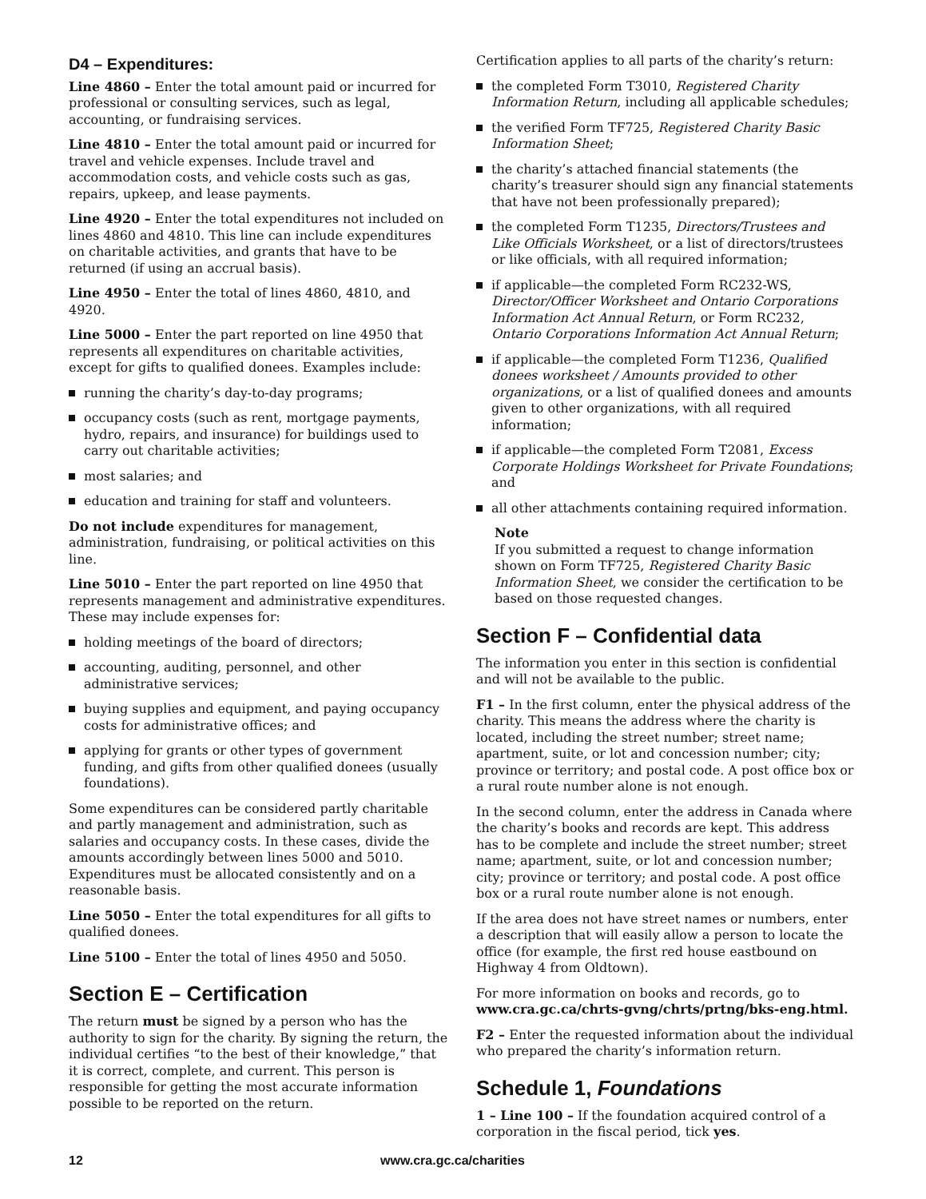D4 – Expenditures:
Line 4860 – Enter the total amount paid or incurred for professional or consulting services, such as legal, accounting, or fundraising services.
Line 4810 – Enter the total amount paid or incurred for travel and vehicle expenses. Include travel and accommodation costs, and vehicle costs such as gas, repairs, upkeep, and lease payments.
Line 4920 – Enter the total expenditures not included on lines 4860 and 4810. This line can include expenditures on charitable activities, and grants that have to be returned (if using an accrual basis).
Line 4950 – Enter the total of lines 4860, 4810, and 4920.
Line 5000 – Enter the part reported on line 4950 that represents all expenditures on charitable activities, except for gifts to qualified donees. Examples include:
running the charity’s day-to-day programs;
occupancy costs (such as rent, mortgage payments, hydro, repairs, and insurance) for buildings used to carry out charitable activities;
most salaries; and
education and training for staff and volunteers.
Do not include expenditures for management, administration, fundraising, or political activities on this line.
Line 5010 – Enter the part reported on line 4950 that represents management and administrative expenditures. These may include expenses for:
holding meetings of the board of directors;
accounting, auditing, personnel, and other administrative services;
buying supplies and equipment, and paying occupancy costs for administrative offices; and
applying for grants or other types of government funding, and gifts from other qualified donees (usually foundations).
Some expenditures can be considered partly charitable and partly management and administration, such as salaries and occupancy costs. In these cases, divide the amounts accordingly between lines 5000 and 5010. Expenditures must be allocated consistently and on a reasonable basis.
Line 5050 – Enter the total expenditures for all gifts to qualified donees.
Line 5100 – Enter the total of lines 4950 and 5050.
Section E – Certification
The return must be signed by a person who has the authority to sign for the charity. By signing the return, the individual certifies “to the best of their knowledge,” that it is correct, complete, and current. This person is responsible for getting the most accurate information possible to be reported on the return.
Certification applies to all parts of the charity’s return:
the completed Form T3010, Registered Charity Information Return, including all applicable schedules;
the verified Form TF725, Registered Charity Basic Information Sheet;
the charity’s attached financial statements (the charity’s treasurer should sign any financial statements that have not been professionally prepared);
the completed Form T1235, Directors/Trustees and Like Officials Worksheet, or a list of directors/trustees or like officials, with all required information;
if applicable—the completed Form RC232-WS, Director/Officer Worksheet and Ontario Corporations Information Act Annual Return, or Form RC232, Ontario Corporations Information Act Annual Return;
if applicable—the completed Form T1236, Qualified donees worksheet / Amounts provided to other organizations, or a list of qualified donees and amounts given to other organizations, with all required information;
if applicable—the completed Form T2081, Excess Corporate Holdings Worksheet for Private Foundations; and
all other attachments containing required information.
Note
If you submitted a request to change information shown on Form TF725, Registered Charity Basic Information Sheet, we consider the certification to be based on those requested changes.
Section F – Confidential data
The information you enter in this section is confidential and will not be available to the public.
F1 – In the first column, enter the physical address of the charity. This means the address where the charity is located, including the street number; street name; apartment, suite, or lot and concession number; city; province or territory; and postal code. A post office box or a rural route number alone is not enough.
In the second column, enter the address in Canada where the charity’s books and records are kept. This address has to be complete and include the street number; street name; apartment, suite, or lot and concession number; city; province or territory; and postal code. A post office box or a rural route number alone is not enough.
If the area does not have street names or numbers, enter a description that will easily allow a person to locate the office (for example, the first red house eastbound on Highway 4 from Oldtown).
For more information on books and records, go to www.cra.gc.ca/chrts-gvng/chrts/prtng/bks-eng.html.
F2 – Enter the requested information about the individual who prepared the charity’s information return.
Schedule 1, Foundations
1 – Line 100 – If the foundation acquired control of a corporation in the fiscal period, tick yes.
12 www.cra.gc.ca/charities